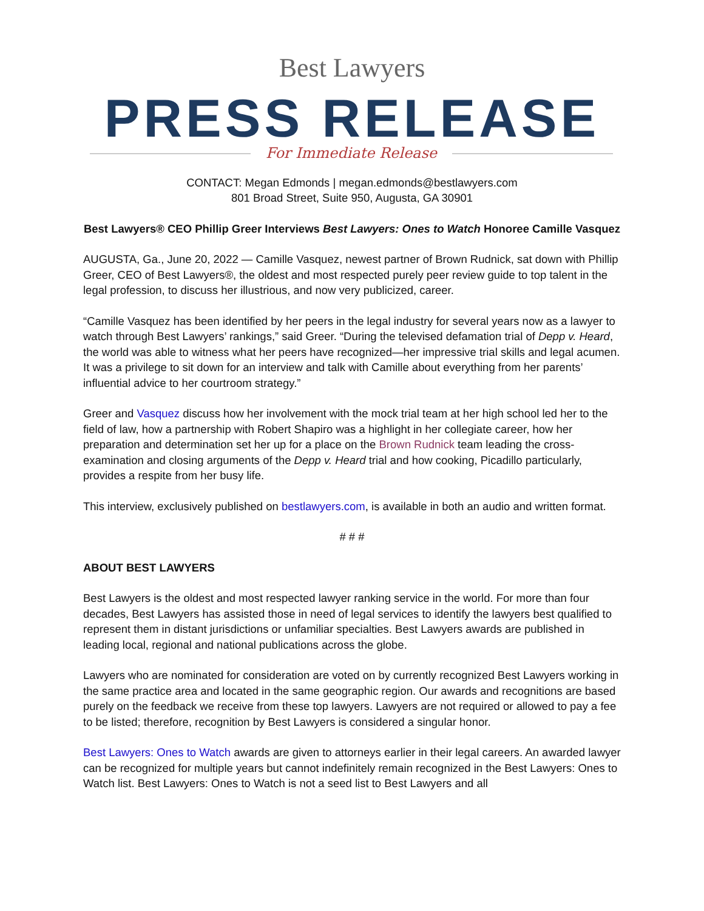Best Lawyers
PRESS RELEASE
For Immediate Release
CONTACT: Megan Edmonds | megan.edmonds@bestlawyers.com
801 Broad Street, Suite 950, Augusta, GA 30901
Best Lawyers® CEO Phillip Greer Interviews Best Lawyers: Ones to Watch Honoree Camille Vasquez
AUGUSTA, Ga., June 20, 2022 — Camille Vasquez, newest partner of Brown Rudnick, sat down with Phillip Greer, CEO of Best Lawyers®, the oldest and most respected purely peer review guide to top talent in the legal profession, to discuss her illustrious, and now very publicized, career.
“Camille Vasquez has been identified by her peers in the legal industry for several years now as a lawyer to watch through Best Lawyers’ rankings,” said Greer. “During the televised defamation trial of Depp v. Heard, the world was able to witness what her peers have recognized—her impressive trial skills and legal acumen. It was a privilege to sit down for an interview and talk with Camille about everything from her parents’ influential advice to her courtroom strategy.”
Greer and Vasquez discuss how her involvement with the mock trial team at her high school led her to the field of law, how a partnership with Robert Shapiro was a highlight in her collegiate career, how her preparation and determination set her up for a place on the Brown Rudnick team leading the cross-examination and closing arguments of the Depp v. Heard trial and how cooking, Picadillo particularly, provides a respite from her busy life.
This interview, exclusively published on bestlawyers.com, is available in both an audio and written format.
# # #
ABOUT BEST LAWYERS
Best Lawyers is the oldest and most respected lawyer ranking service in the world. For more than four decades, Best Lawyers has assisted those in need of legal services to identify the lawyers best qualified to represent them in distant jurisdictions or unfamiliar specialties. Best Lawyers awards are published in leading local, regional and national publications across the globe.
Lawyers who are nominated for consideration are voted on by currently recognized Best Lawyers working in the same practice area and located in the same geographic region. Our awards and recognitions are based purely on the feedback we receive from these top lawyers. Lawyers are not required or allowed to pay a fee to be listed; therefore, recognition by Best Lawyers is considered a singular honor.
Best Lawyers: Ones to Watch awards are given to attorneys earlier in their legal careers. An awarded lawyer can be recognized for multiple years but cannot indefinitely remain recognized in the Best Lawyers: Ones to Watch list. Best Lawyers: Ones to Watch is not a seed list to Best Lawyers and all